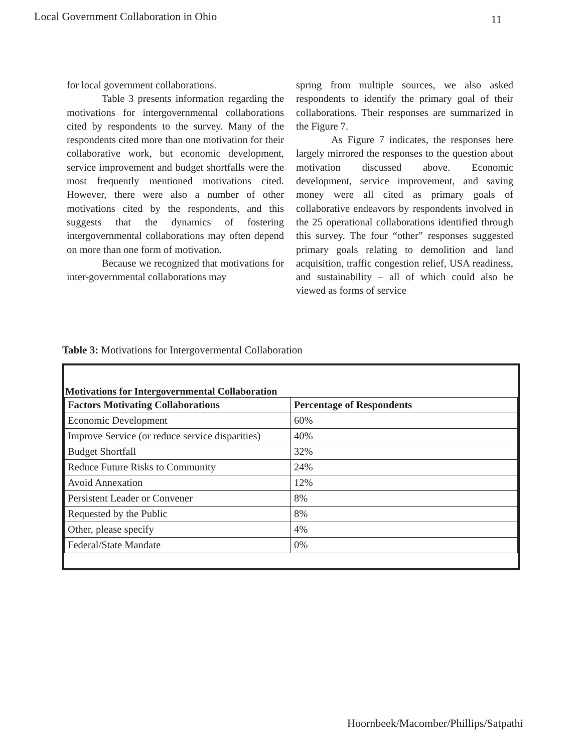Local Government Collaboration in Ohio 11
for local government collaborations.
Table 3 presents information regarding the motivations for intergovernmental collaborations cited by respondents to the survey. Many of the respondents cited more than one motivation for their collaborative work, but economic development, service improvement and budget shortfalls were the most frequently mentioned motivations cited. However, there were also a number of other motivations cited by the respondents, and this suggests that the dynamics of fostering intergovernmental collaborations may often depend on more than one form of motivation.
Because we recognized that motivations for inter-governmental collaborations may
spring from multiple sources, we also asked respondents to identify the primary goal of their collaborations. Their responses are summarized in the Figure 7.
As Figure 7 indicates, the responses here largely mirrored the responses to the question about motivation discussed above. Economic development, service improvement, and saving money were all cited as primary goals of collaborative endeavors by respondents involved in the 25 operational collaborations identified through this survey. The four “other” responses suggested primary goals relating to demolition and land acquisition, traffic congestion relief, USA readiness, and sustainability – all of which could also be viewed as forms of service
Table 3: Motivations for Intergovermental Collaboration
Motivations for Intergovernmental Collaboration
| Factors Motivating Collaborations | Percentage of Respondents |
| --- | --- |
| Economic Development | 60% |
| Improve Service (or reduce service disparities) | 40% |
| Budget Shortfall | 32% |
| Reduce Future Risks to Community | 24% |
| Avoid Annexation | 12% |
| Persistent Leader or Convener | 8% |
| Requested by the Public | 8% |
| Other, please specify | 4% |
| Federal/State Mandate | 0% |
Hoornbeek/Macomber/Phillips/Satpathi